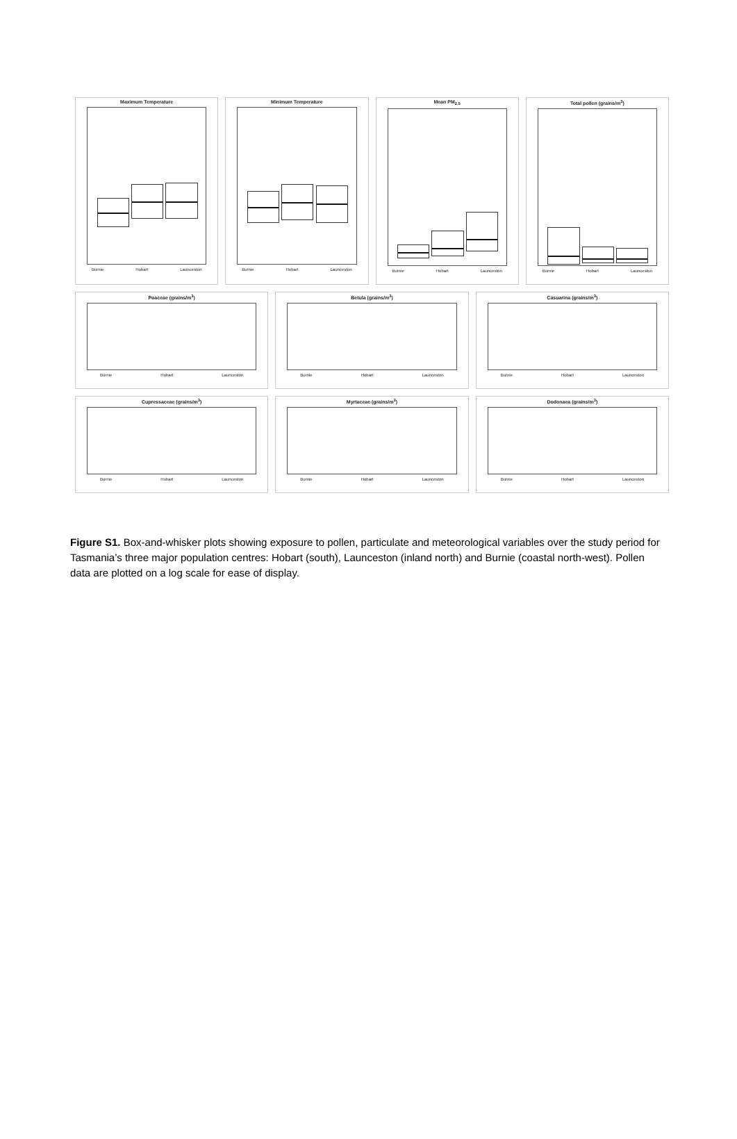Maximum Temperature
Burnie Hobart Launceston
Minimum Temperature
Burnie Hobart Launceston
Mean PM<sub>2.5</sub>
Burnie Hobart Launceston
Total pollen (grains/m<sup>3</sup>)
Burnie Hobart Launceston
Poaceae (grains/m<sup>3</sup>)
Burnie Hobart Launceston
Betula (grains/m<sup>3</sup>)
Burnie Hobart Launceston
Casuarina (grains/m<sup>3</sup>)
Burnie Hobart Launceston
Cupressaceae (grains/m<sup>3</sup>)
Burnie Hobart Launceston
Myrtaceae (grains/m<sup>3</sup>)
Burnie Hobart Launceston
Dodonaea (grains/m<sup>3</sup>)
Burnie Hobart Launceston
Figure S1. Box-and-whisker plots showing exposure to pollen, particulate and meteorological variables over the study period for Tasmania’s three major population centres: Hobart (south), Launceston (inland north) and Burnie (coastal north-west). Pollen data are plotted on a log scale for ease of display.